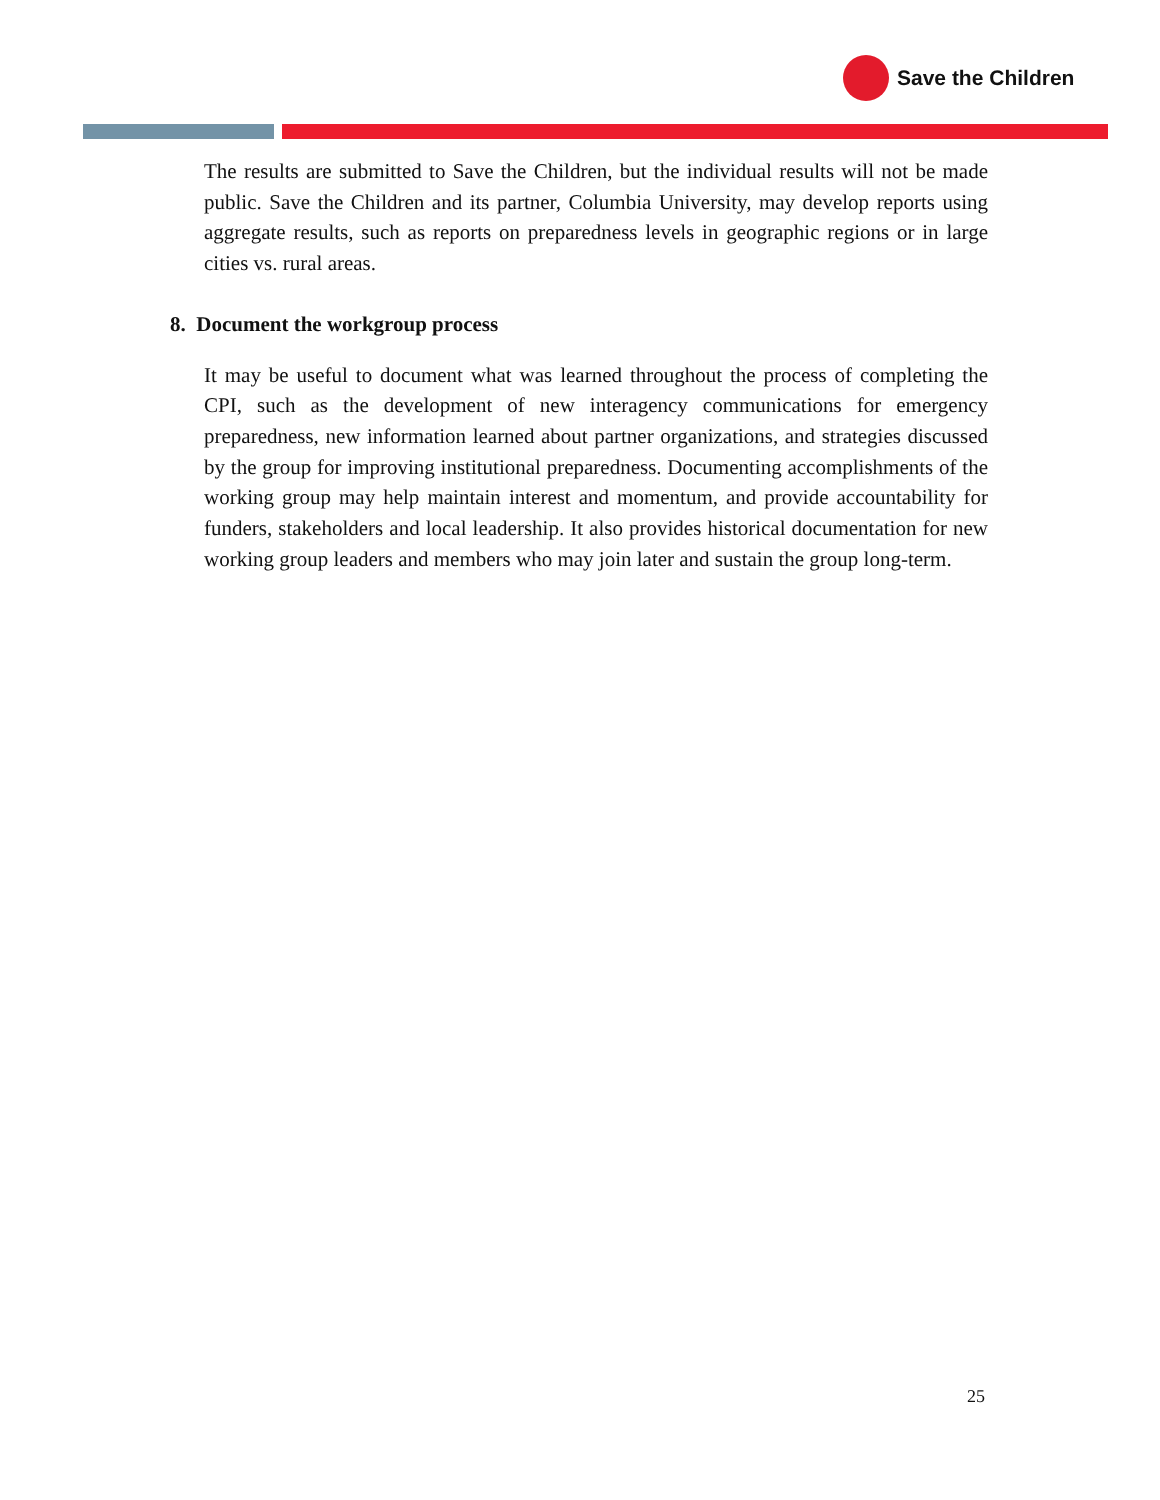Save the Children
The results are submitted to Save the Children, but the individual results will not be made public. Save the Children and its partner, Columbia University, may develop reports using aggregate results, such as reports on preparedness levels in geographic regions or in large cities vs. rural areas.
8. Document the workgroup process
It may be useful to document what was learned throughout the process of completing the CPI, such as the development of new interagency communications for emergency preparedness, new information learned about partner organizations, and strategies discussed by the group for improving institutional preparedness. Documenting accomplishments of the working group may help maintain interest and momentum, and provide accountability for funders, stakeholders and local leadership. It also provides historical documentation for new working group leaders and members who may join later and sustain the group long-term.
25